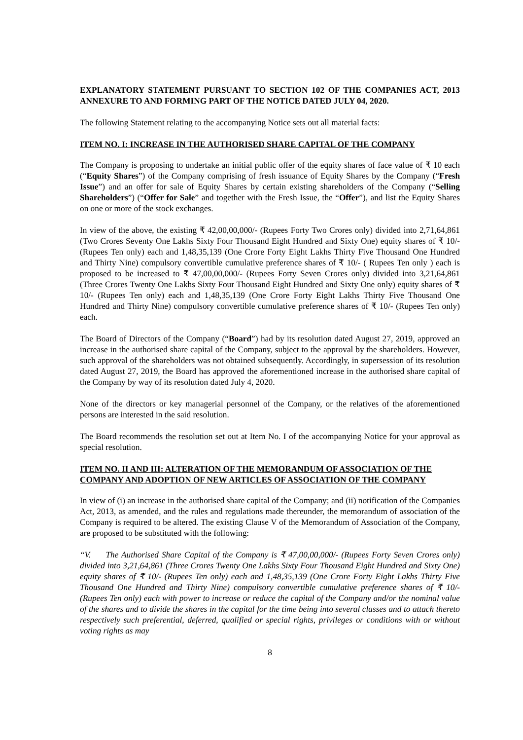EXPLANATORY STATEMENT PURSUANT TO SECTION 102 OF THE COMPANIES ACT, 2013 ANNEXURE TO AND FORMING PART OF THE NOTICE DATED JULY 04, 2020.
The following Statement relating to the accompanying Notice sets out all material facts:
ITEM NO. I: INCREASE IN THE AUTHORISED SHARE CAPITAL OF THE COMPANY
The Company is proposing to undertake an initial public offer of the equity shares of face value of ₹ 10 each (“Equity Shares”) of the Company comprising of fresh issuance of Equity Shares by the Company (“Fresh Issue”) and an offer for sale of Equity Shares by certain existing shareholders of the Company (“Selling Shareholders”) (“Offer for Sale” and together with the Fresh Issue, the “Offer”), and list the Equity Shares on one or more of the stock exchanges.
In view of the above, the existing ₹ 42,00,00,000/- (Rupees Forty Two Crores only) divided into 2,71,64,861 (Two Crores Seventy One Lakhs Sixty Four Thousand Eight Hundred and Sixty One) equity shares of ₹ 10/- (Rupees Ten only) each and 1,48,35,139 (One Crore Forty Eight Lakhs Thirty Five Thousand One Hundred and Thirty Nine) compulsory convertible cumulative preference shares of ₹ 10/- ( Rupees Ten only ) each is proposed to be increased to ₹ 47,00,00,000/- (Rupees Forty Seven Crores only) divided into 3,21,64,861 (Three Crores Twenty One Lakhs Sixty Four Thousand Eight Hundred and Sixty One only) equity shares of ₹ 10/- (Rupees Ten only) each and 1,48,35,139 (One Crore Forty Eight Lakhs Thirty Five Thousand One Hundred and Thirty Nine) compulsory convertible cumulative preference shares of ₹ 10/- (Rupees Ten only) each.
The Board of Directors of the Company (“Board”) had by its resolution dated August 27, 2019, approved an increase in the authorised share capital of the Company, subject to the approval by the shareholders. However, such approval of the shareholders was not obtained subsequently. Accordingly, in supersession of its resolution dated August 27, 2019, the Board has approved the aforementioned increase in the authorised share capital of the Company by way of its resolution dated July 4, 2020.
None of the directors or key managerial personnel of the Company, or the relatives of the aforementioned persons are interested in the said resolution.
The Board recommends the resolution set out at Item No. I of the accompanying Notice for your approval as special resolution.
ITEM NO. II AND III: ALTERATION OF THE MEMORANDUM OF ASSOCIATION OF THE COMPANY AND ADOPTION OF NEW ARTICLES OF ASSOCIATION OF THE COMPANY
In view of (i) an increase in the authorised share capital of the Company; and (ii) notification of the Companies Act, 2013, as amended, and the rules and regulations made thereunder, the memorandum of association of the Company is required to be altered. The existing Clause V of the Memorandum of Association of the Company, are proposed to be substituted with the following:
“V. The Authorised Share Capital of the Company is ₹ 47,00,00,000/- (Rupees Forty Seven Crores only) divided into 3,21,64,861 (Three Crores Twenty One Lakhs Sixty Four Thousand Eight Hundred and Sixty One) equity shares of ₹ 10/- (Rupees Ten only) each and 1,48,35,139 (One Crore Forty Eight Lakhs Thirty Five Thousand One Hundred and Thirty Nine) compulsory convertible cumulative preference shares of ₹ 10/- (Rupees Ten only) each with power to increase or reduce the capital of the Company and/or the nominal value of the shares and to divide the shares in the capital for the time being into several classes and to attach thereto respectively such preferential, deferred, qualified or special rights, privileges or conditions with or without voting rights as may
8